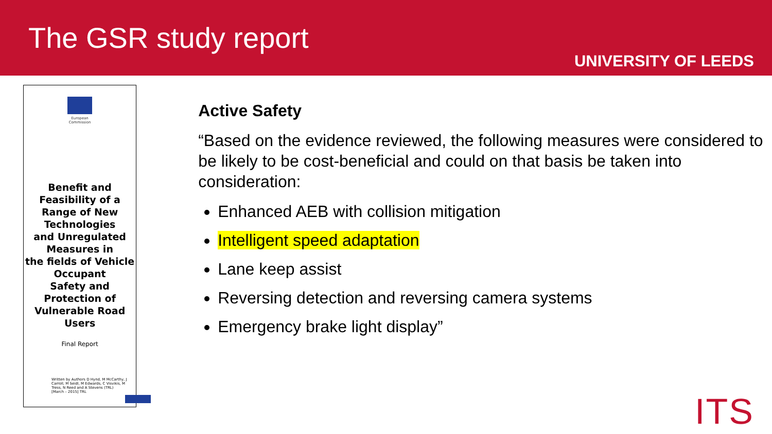The GSR study report
UNIVERSITY OF LEEDS
European
Commission
Benefit and Feasibility of a
Range of New Technologies
and Unregulated Measures in
the fields of Vehicle Occupant
Safety and Protection of
Vulnerable Road Users
Final Report
Written by Authors D Hynd, M McCarthy, J Carroll, M Seidl, M Edwards, C Visvikis, M Tress, N Reed and A Stevens (TRL)
[March – 2015] TRL
Active Safety
“Based on the evidence reviewed, the following measures were considered to be likely to be cost-beneficial and could on that basis be taken into consideration:
Enhanced AEB with collision mitigation
Intelligent speed adaptation
Lane keep assist
Reversing detection and reversing camera systems
Emergency brake light display”
ITS